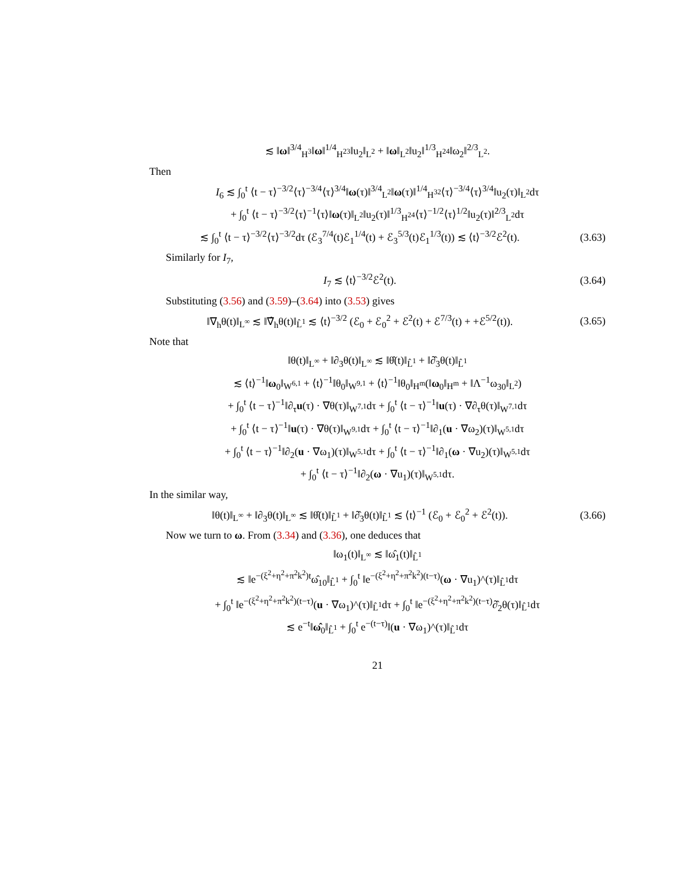≲ ‖ω‖<sup>3/4</sup><sub>H<sup>3</sup></sub>‖ω‖<sup>1/4</sup><sub>H<sup>23</sup></sub>‖u<sub>2</sub>‖<sub>L<sup>2</sup></sub> + ‖ω‖<sub>L<sup>2</sup></sub>‖u<sub>2</sub>‖<sup>1/3</sup><sub>H<sup>24</sup></sub>‖ω<sub>2</sub>‖<sup>2/3</sup><sub>L<sup>2</sup></sub>.
Then
I<sub>6</sub> ≲ ∫<sub>0</sub><sup>t</sup> ⟨t − τ⟩<sup>−3/2</sup>⟨τ⟩<sup>−3/4</sup>⟨τ⟩<sup>3/4</sup>‖ω(τ)‖<sup>3/4</sup><sub>L<sup>2</sup></sub>‖ω(τ)‖<sup>1/4</sup><sub>H<sup>32</sup></sub>⟨τ⟩<sup>−3/4</sup>⟨τ⟩<sup>3/4</sup>‖u<sub>2</sub>(τ)‖<sub>L<sup>2</sup></sub>dτ
+ ∫<sub>0</sub><sup>t</sup> ⟨t − τ⟩<sup>−3/2</sup>⟨τ⟩<sup>−1</sup>⟨τ⟩‖ω(τ)‖<sub>L<sup>2</sup></sub>‖u<sub>2</sub>(τ)‖<sup>1/3</sup><sub>H<sup>24</sup></sub>⟨τ⟩<sup>−1/2</sup>⟨τ⟩<sup>1/2</sup>‖u<sub>2</sub>(τ)‖<sup>2/3</sup><sub>L<sup>2</sup></sub>dτ
≲ ∫<sub>0</sub><sup>t</sup> ⟨t − τ⟩<sup>−3/2</sup>⟨τ⟩<sup>−3/2</sup>dτ (ℰ<sub>3</sub><sup>7/4</sup>(t)ℰ<sub>1</sub><sup>1/4</sup>(t) + ℰ<sub>3</sub><sup>5/3</sup>(t)ℰ<sub>1</sub><sup>1/3</sup>(t)) ≲ ⟨t⟩<sup>−3/2</sup>ℰ<sup>2</sup>(t).
(3.63)
Similarly for I<sub>7</sub>,
I<sub>7</sub> ≲ ⟨t⟩<sup>−3/2</sup>ℰ<sup>2</sup>(t).
(3.64)
Substituting (3.56) and (3.59)–(3.64) into (3.53) gives
‖∇<sub>h</sub>θ(t)‖<sub>L<sup>∞</sup></sub> ≲ ‖∇̂<sub>h</sub>θ(t)‖<sub>L̂<sup>1</sup></sub> ≲ ⟨t⟩<sup>−3/2</sup> (ℰ<sub>0</sub> + ℰ<sub>0</sub><sup>2</sup> + ℰ<sup>2</sup>(t) + ℰ<sup>7/3</sup>(t) + +ℰ<sup>5/2</sup>(t)).
(3.65)
Note that
‖θ(t)‖<sub>L<sup>∞</sup></sub> + ‖∂<sub>3</sub>θ(t)‖<sub>L<sup>∞</sup></sub> ≲ ‖θ̂(t)‖<sub>L̂<sup>1</sup></sub> + ‖∂̂<sub>3</sub>θ(t)‖<sub>L̂<sup>1</sup></sub>
≲ ⟨t⟩<sup>−1</sup>‖ω<sub>0</sub>‖<sub>W<sup>6,1</sup></sub> + ⟨t⟩<sup>−1</sup>‖θ<sub>0</sub>‖<sub>W<sup>9,1</sup></sub> + ⟨t⟩<sup>−1</sup>‖θ<sub>0</sub>‖<sub>H<sup>m</sup></sub>(‖ω<sub>0</sub>‖<sub>H<sup>m</sup></sub> + ‖Λ<sup>−1</sup>ω<sub>30</sub>‖<sub>L<sup>2</sup></sub>)
+ ∫<sub>0</sub><sup>t</sup> ⟨t − τ⟩<sup>−1</sup>‖∂<sub>τ</sub>u(τ) · ∇θ(τ)‖<sub>W<sup>7,1</sup></sub>dτ + ∫<sub>0</sub><sup>t</sup> ⟨t − τ⟩<sup>−1</sup>‖u(τ) · ∇∂<sub>τ</sub>θ(τ)‖<sub>W<sup>7,1</sup></sub>dτ
+ ∫<sub>0</sub><sup>t</sup> ⟨t − τ⟩<sup>−1</sup>‖u(τ) · ∇θ(τ)‖<sub>W<sup>9,1</sup></sub>dτ + ∫<sub>0</sub><sup>t</sup> ⟨t − τ⟩<sup>−1</sup>‖∂<sub>1</sub>(u · ∇ω<sub>2</sub>)(τ)‖<sub>W<sup>5,1</sup></sub>dτ
+ ∫<sub>0</sub><sup>t</sup> ⟨t − τ⟩<sup>−1</sup>‖∂<sub>2</sub>(u · ∇ω<sub>1</sub>)(τ)‖<sub>W<sup>5,1</sup></sub>dτ + ∫<sub>0</sub><sup>t</sup> ⟨t − τ⟩<sup>−1</sup>‖∂<sub>1</sub>(ω · ∇u<sub>2</sub>)(τ)‖<sub>W<sup>5,1</sup></sub>dτ
+ ∫<sub>0</sub><sup>t</sup> ⟨t − τ⟩<sup>−1</sup>‖∂<sub>2</sub>(ω · ∇u<sub>1</sub>)(τ)‖<sub>W<sup>5,1</sup></sub>dτ.
In the similar way,
‖θ(t)‖<sub>L<sup>∞</sup></sub> + ‖∂<sub>3</sub>θ(t)‖<sub>L<sup>∞</sup></sub> ≲ ‖θ̂(t)‖<sub>L̂<sup>1</sup></sub> + ‖∂̂<sub>3</sub>θ(t)‖<sub>L̂<sup>1</sup></sub> ≲ ⟨t⟩<sup>−1</sup> (ℰ<sub>0</sub> + ℰ<sub>0</sub><sup>2</sup> + ℰ<sup>2</sup>(t)).
(3.66)
Now we turn to ω. From (3.34) and (3.36), one deduces that
‖ω<sub>1</sub>(t)‖<sub>L<sup>∞</sup></sub> ≲ ‖ω̂<sub>1</sub>(t)‖<sub>L̂<sup>1</sup></sub>
≲ ‖e<sup>−(ξ<sup>2</sup>+η<sup>2</sup>+π<sup>2</sup>k<sup>2</sup>)t</sup>ω̂<sub>10</sub>‖<sub>L̂<sup>1</sup></sub> + ∫<sub>0</sub><sup>t</sup> ‖e<sup>−(ξ<sup>2</sup>+η<sup>2</sup>+π<sup>2</sup>k<sup>2</sup>)(t−τ)</sup>(ω · ∇u<sub>1</sub>)^(τ)‖<sub>L̂<sup>1</sup></sub>dτ
+ ∫<sub>0</sub><sup>t</sup> ‖e<sup>−(ξ<sup>2</sup>+η<sup>2</sup>+π<sup>2</sup>k<sup>2</sup>)(t−τ)</sup>(u · ∇ω<sub>1</sub>)^(τ)‖<sub>L̂<sup>1</sup></sub>dτ + ∫<sub>0</sub><sup>t</sup> ‖e<sup>−(ξ<sup>2</sup>+η<sup>2</sup>+π<sup>2</sup>k<sup>2</sup>)(t−τ)</sup>∂̂<sub>2</sub>θ(τ)‖<sub>L̂<sup>1</sup></sub>dτ
≲ e<sup>−t</sup>‖ω̂<sub>0</sub>‖<sub>L̂<sup>1</sup></sub> + ∫<sub>0</sub><sup>t</sup> e<sup>−(t−τ)</sup>‖(u · ∇ω<sub>1</sub>)^(τ)‖<sub>L̂<sup>1</sup></sub>dτ
21